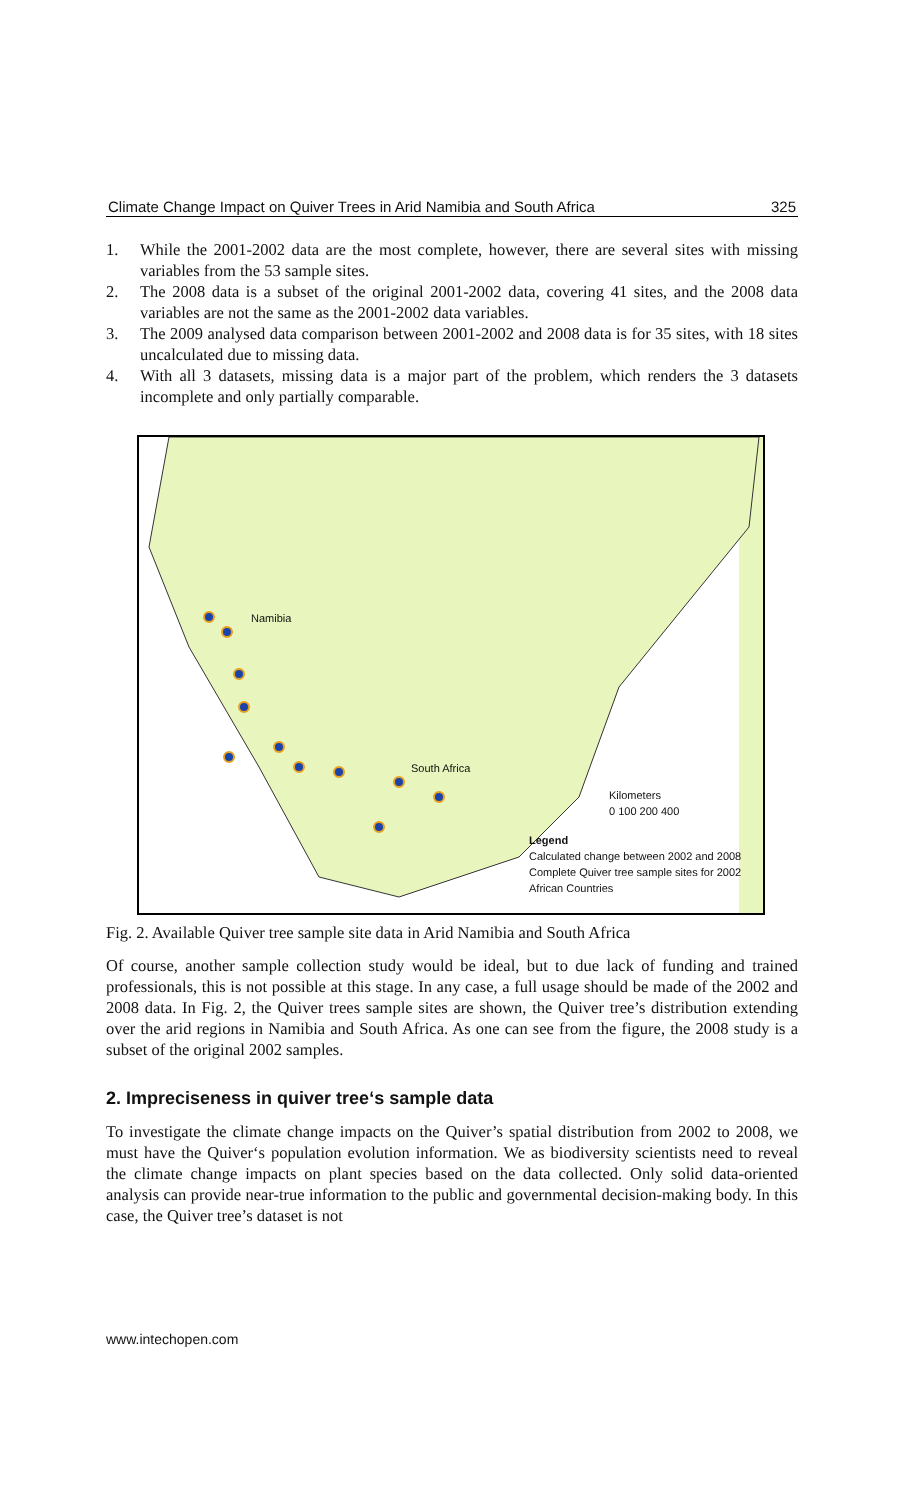Climate Change Impact on Quiver Trees in Arid Namibia and South Africa 325
1. While the 2001-2002 data are the most complete, however, there are several sites with missing variables from the 53 sample sites.
2. The 2008 data is a subset of the original 2001-2002 data, covering 41 sites, and the 2008 data variables are not the same as the 2001-2002 data variables.
3. The 2009 analysed data comparison between 2001-2002 and 2008 data is for 35 sites, with 18 sites uncalculated due to missing data.
4. With all 3 datasets, missing data is a major part of the problem, which renders the 3 datasets incomplete and only partially comparable.
Namibia
South Africa
Kilometers
0 100 200 400
Legend
Calculated change between 2002 and 2008
Complete Quiver tree sample sites for 2002
African Countries
Fig. 2. Available Quiver tree sample site data in Arid Namibia and South Africa
Of course, another sample collection study would be ideal, but to due lack of funding and trained professionals, this is not possible at this stage. In any case, a full usage should be made of the 2002 and 2008 data. In Fig. 2, the Quiver trees sample sites are shown, the Quiver tree’s distribution extending over the arid regions in Namibia and South Africa. As one can see from the figure, the 2008 study is a subset of the original 2002 samples.
2. Impreciseness in quiver tree‘s sample data
To investigate the climate change impacts on the Quiver’s spatial distribution from 2002 to 2008, we must have the Quiver‘s population evolution information. We as biodiversity scientists need to reveal the climate change impacts on plant species based on the data collected. Only solid data-oriented analysis can provide near-true information to the public and governmental decision-making body. In this case, the Quiver tree’s dataset is not
www.intechopen.com